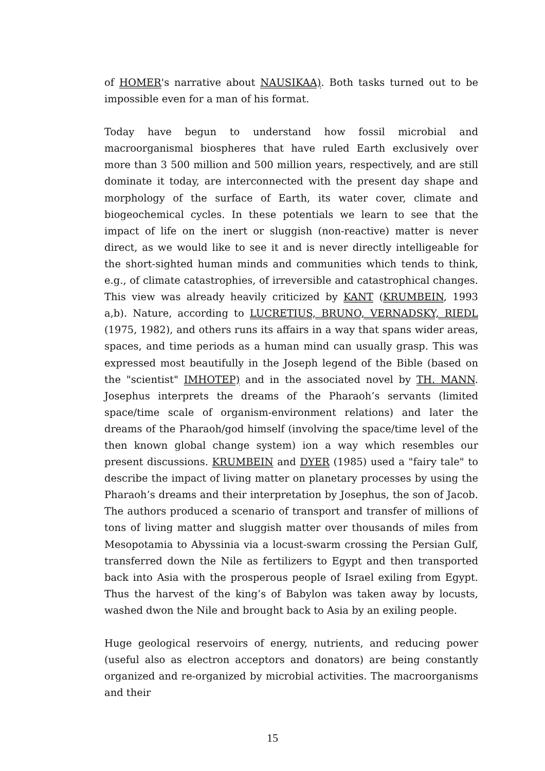of HOMER's narrative about NAUSIKAA). Both tasks turned out to be impossible even for a man of his format.
Today have begun to understand how fossil microbial and macroorganismal biospheres that have ruled Earth exclusively over more than 3 500 million and 500 million years, respectively, and are still dominate it today, are interconnected with the present day shape and morphology of the surface of Earth, its water cover, climate and biogeochemical cycles. In these potentials we learn to see that the impact of life on the inert or sluggish (non-reactive) matter is never direct, as we would like to see it and is never directly intelligeable for the short-sighted human minds and communities which tends to think, e.g., of climate catastrophies, of irreversible and catastrophical changes. This view was already heavily criticized by KANT (KRUMBEIN, 1993 a,b). Nature, according to LUCRETIUS, BRUNO, VERNADSKY, RIEDL (1975, 1982), and others runs its affairs in a way that spans wider areas, spaces, and time periods as a human mind can usually grasp. This was expressed most beautifully in the Joseph legend of the Bible (based on the "scientist" IMHOTEP) and in the associated novel by TH. MANN. Josephus interprets the dreams of the Pharaoh’s servants (limited space/time scale of organism-environment relations) and later the dreams of the Pharaoh/god himself (involving the space/time level of the then known global change system) ion a way which resembles our present discussions. KRUMBEIN and DYER (1985) used a "fairy tale" to describe the impact of living matter on planetary processes by using the Pharaoh’s dreams and their interpretation by Josephus, the son of Jacob. The authors produced a scenario of transport and transfer of millions of tons of living matter and sluggish matter over thousands of miles from Mesopotamia to Abyssinia via a locust-swarm crossing the Persian Gulf, transferred down the Nile as fertilizers to Egypt and then transported back into Asia with the prosperous people of Israel exiling from Egypt. Thus the harvest of the king’s of Babylon was taken away by locusts, washed dwon the Nile and brought back to Asia by an exiling people.
Huge geological reservoirs of energy, nutrients, and reducing power (useful also as electron acceptors and donators) are being constantly organized and re-organized by microbial activities. The macroorganisms and their
15